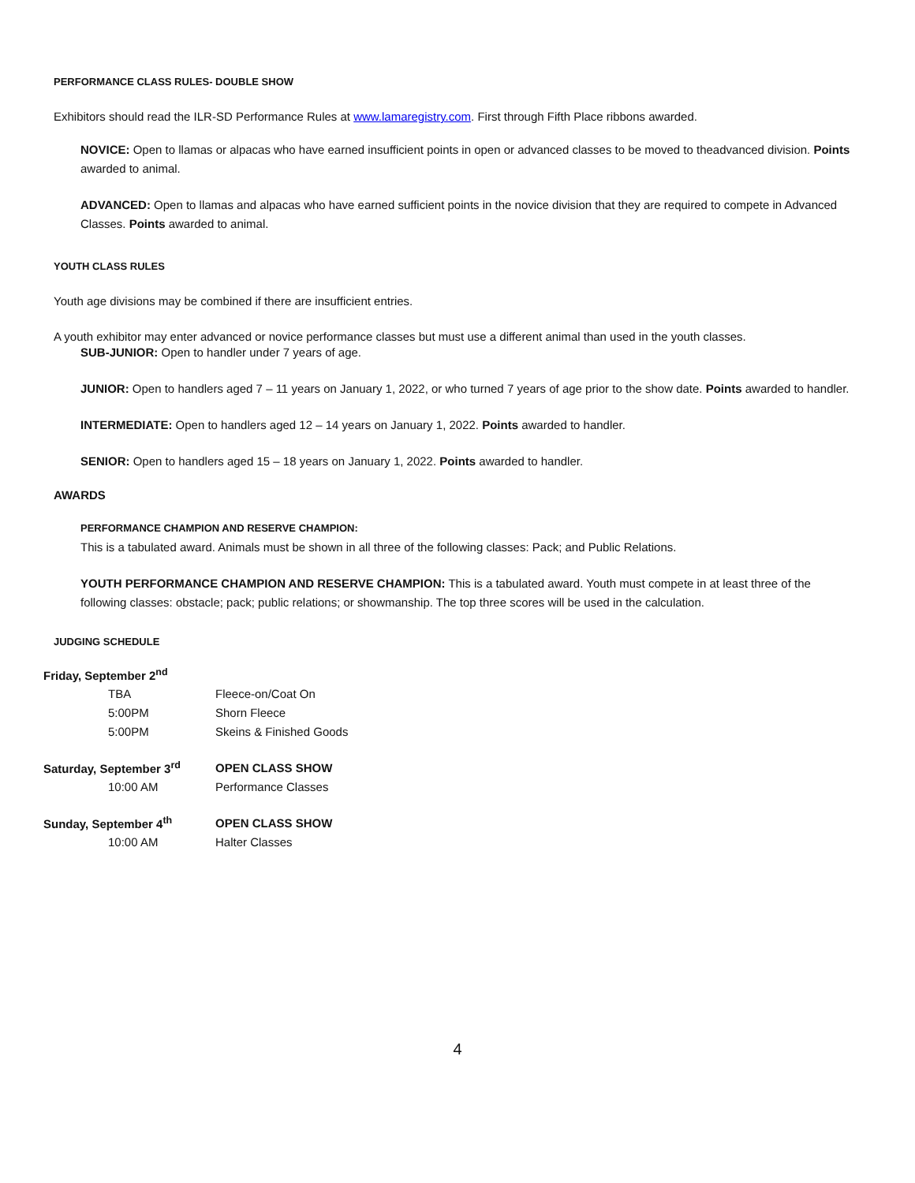PERFORMANCE CLASS RULES- DOUBLE SHOW
Exhibitors should read the ILR-SD Performance Rules at www.lamaregistry.com. First through Fifth Place ribbons awarded.
NOVICE: Open to llamas or alpacas who have earned insufficient points in open or advanced classes to be moved to theadvanced division. Points awarded to animal.
ADVANCED: Open to llamas and alpacas who have earned sufficient points in the novice division that they are required to compete in Advanced Classes. Points awarded to animal.
YOUTH CLASS RULES
Youth age divisions may be combined if there are insufficient entries.
A youth exhibitor may enter advanced or novice performance classes but must use a different animal than used in the youth classes.
SUB-JUNIOR: Open to handler under 7 years of age.
JUNIOR: Open to handlers aged 7 – 11 years on January 1, 2022, or who turned 7 years of age prior to the show date. Points awarded to handler.
INTERMEDIATE: Open to handlers aged 12 – 14 years on January 1, 2022. Points awarded to handler.
SENIOR: Open to handlers aged 15 – 18 years on January 1, 2022. Points awarded to handler.
AWARDS
PERFORMANCE CHAMPION AND RESERVE CHAMPION:
This is a tabulated award. Animals must be shown in all three of the following classes: Pack; and Public Relations.
YOUTH PERFORMANCE CHAMPION AND RESERVE CHAMPION: This is a tabulated award. Youth must compete in at least three of the following classes: obstacle; pack; public relations; or showmanship. The top three scores will be used in the calculation.
JUDGING SCHEDULE
| Friday, September 2<sup>nd</sup> | |
| TBA | Fleece-on/Coat On |
| 5:00PM | Shorn Fleece |
| 5:00PM | Skeins & Finished Goods |
| Saturday, September 3<sup>rd</sup> | OPEN CLASS SHOW |
| 10:00 AM | Performance Classes |
| Sunday, September 4<sup>th</sup> | OPEN CLASS SHOW |
| 10:00 AM | Halter Classes |
4